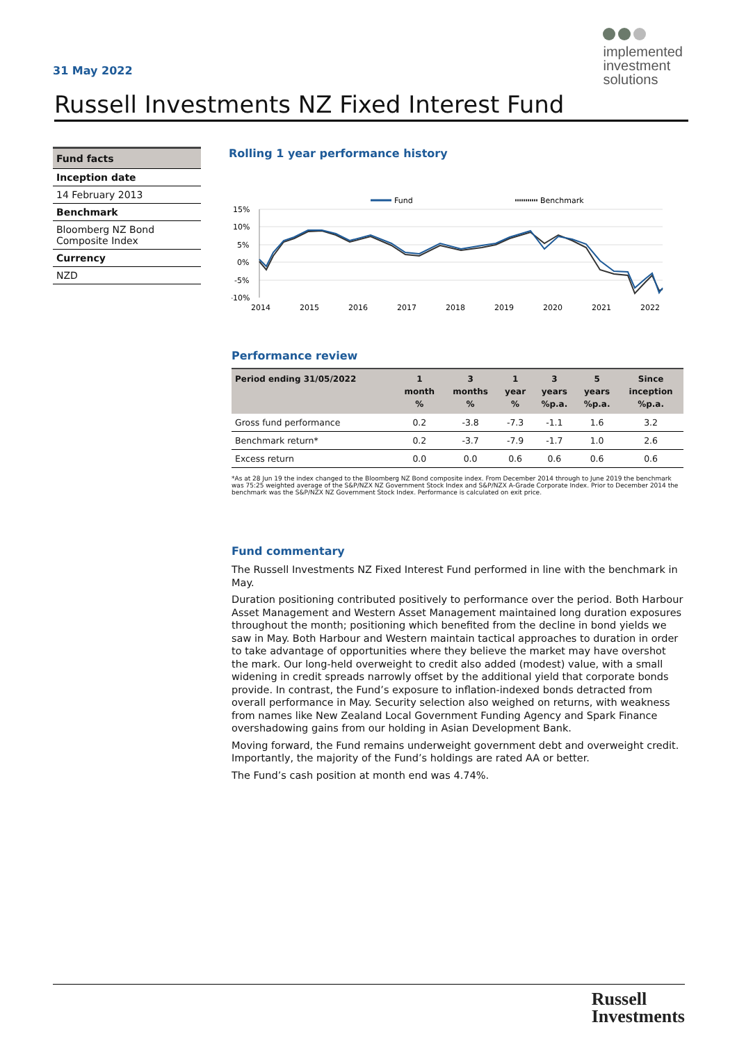31 May 2022
implemented
investment
solutions
Russell Investments NZ Fixed Interest Fund
Fund facts
Inception date
14 February 2013
Benchmark
Bloomberg NZ Bond Composite Index
Currency
NZD
Rolling 1 year performance history
Fund
Benchmark
15%
10%
5%
0%
-5%
-10%
2014
2015
2016
2017
2018
2019
2020
2021
2022
Performance review
| Period ending 31/05/2022 | 1 month % | 3 months % | 1 year % | 3 years %p.a. | 5 years %p.a. | Since inception %p.a. |
| --- | --- | --- | --- | --- | --- | --- |
| Gross fund performance | 0.2 | -3.8 | -7.3 | -1.1 | 1.6 | 3.2 |
| Benchmark return* | 0.2 | -3.7 | -7.9 | -1.7 | 1.0 | 2.6 |
| Excess return | 0.0 | 0.0 | 0.6 | 0.6 | 0.6 | 0.6 |
*As at 28 Jun 19 the index changed to the Bloomberg NZ Bond composite index. From December 2014 through to June 2019 the benchmark was 75:25 weighted average of the S&P/NZX NZ Government Stock Index and S&P/NZX A-Grade Corporate Index. Prior to December 2014 the benchmark was the S&P/NZX NZ Government Stock Index. Performance is calculated on exit price.
Fund commentary
The Russell Investments NZ Fixed Interest Fund performed in line with the benchmark in May.
Duration positioning contributed positively to performance over the period. Both Harbour Asset Management and Western Asset Management maintained long duration exposures throughout the month; positioning which benefited from the decline in bond yields we saw in May. Both Harbour and Western maintain tactical approaches to duration in order to take advantage of opportunities where they believe the market may have overshot the mark. Our long-held overweight to credit also added (modest) value, with a small widening in credit spreads narrowly offset by the additional yield that corporate bonds provide. In contrast, the Fund’s exposure to inflation-indexed bonds detracted from overall performance in May. Security selection also weighed on returns, with weakness from names like New Zealand Local Government Funding Agency and Spark Finance overshadowing gains from our holding in Asian Development Bank.
Moving forward, the Fund remains underweight government debt and overweight credit. Importantly, the majority of the Fund’s holdings are rated AA or better.
The Fund’s cash position at month end was 4.74%.
Russell
Investments